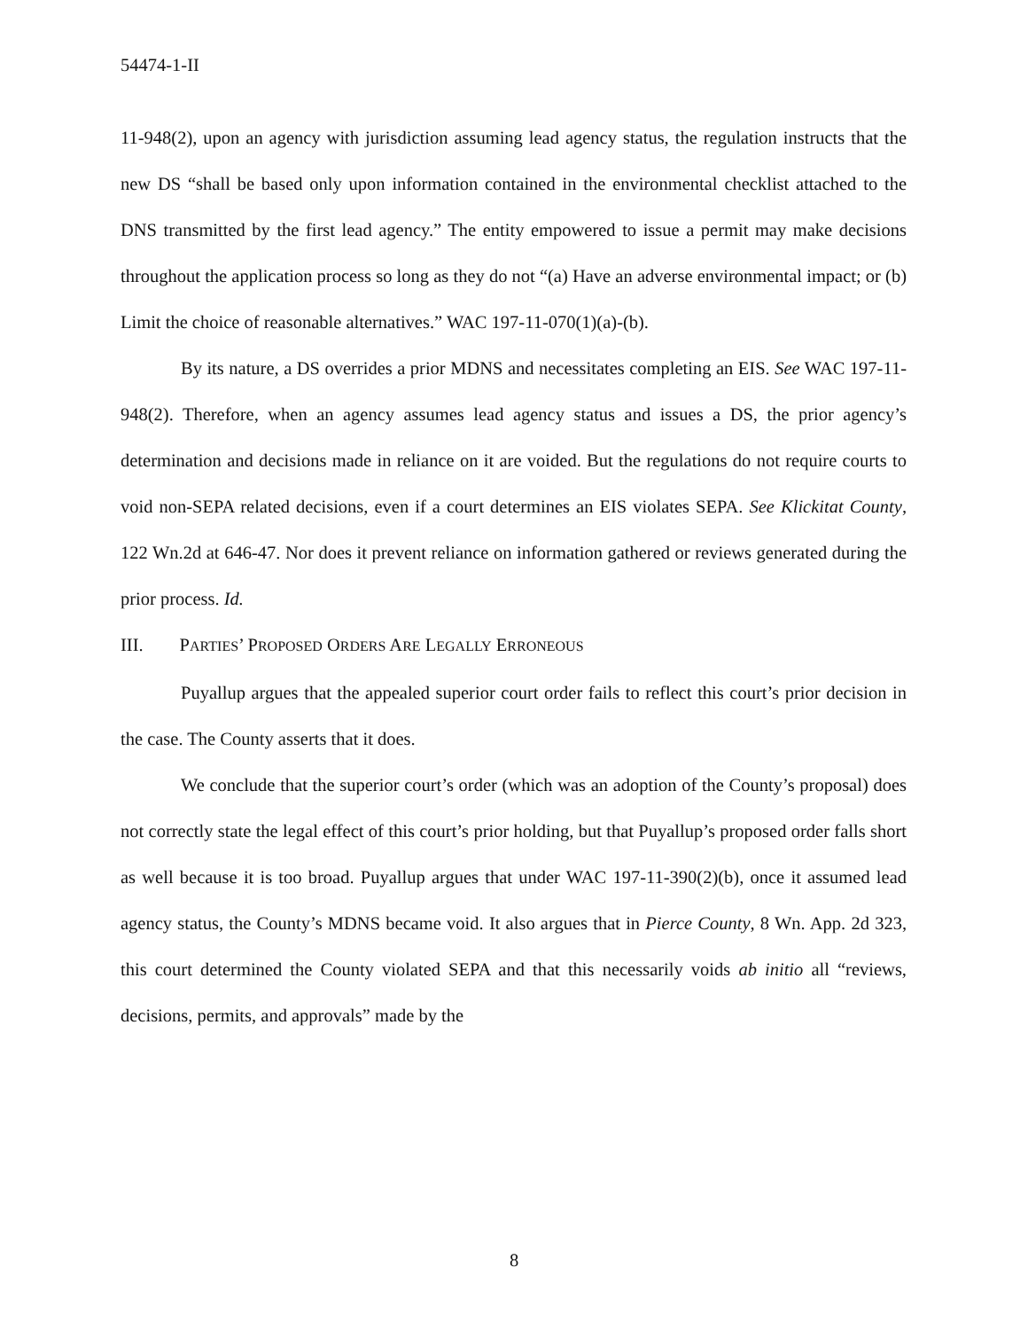54474-1-II
11-948(2), upon an agency with jurisdiction assuming lead agency status, the regulation instructs that the new DS “shall be based only upon information contained in the environmental checklist attached to the DNS transmitted by the first lead agency.” The entity empowered to issue a permit may make decisions throughout the application process so long as they do not “(a) Have an adverse environmental impact; or (b) Limit the choice of reasonable alternatives.” WAC 197-11-070(1)(a)-(b).
By its nature, a DS overrides a prior MDNS and necessitates completing an EIS. See WAC 197-11-948(2). Therefore, when an agency assumes lead agency status and issues a DS, the prior agency’s determination and decisions made in reliance on it are voided. But the regulations do not require courts to void non-SEPA related decisions, even if a court determines an EIS violates SEPA. See Klickitat County, 122 Wn.2d at 646-47. Nor does it prevent reliance on information gathered or reviews generated during the prior process. Id.
III. PARTIES’ PROPOSED ORDERS ARE LEGALLY ERRONEOUS
Puyallup argues that the appealed superior court order fails to reflect this court’s prior decision in the case. The County asserts that it does.
We conclude that the superior court’s order (which was an adoption of the County’s proposal) does not correctly state the legal effect of this court’s prior holding, but that Puyallup’s proposed order falls short as well because it is too broad. Puyallup argues that under WAC 197-11-390(2)(b), once it assumed lead agency status, the County’s MDNS became void. It also argues that in Pierce County, 8 Wn. App. 2d 323, this court determined the County violated SEPA and that this necessarily voids ab initio all “reviews, decisions, permits, and approvals” made by the
8